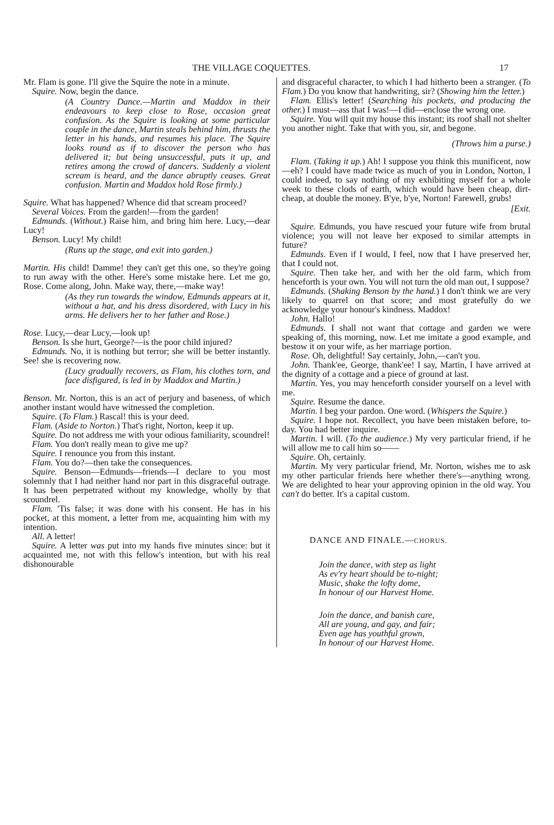THE VILLAGE COQUETTES. 17
Mr. Flam is gone. I'll give the Squire the note in a minute.
Squire. Now, begin the dance.
(A Country Dance.—Martin and Maddox in their endeavours to keep close to Rose, occasion great confusion. As the Squire is looking at some particular couple in the dance, Martin steals behind him, thrusts the letter in his hands, and resumes his place. The Squire looks round as if to discover the person who has delivered it; but being unsuccessful, puts it up, and retires among the crowd of dancers. Suddenly a violent scream is heard, and the dance abruptly ceases. Great confusion. Martin and Maddox hold Rose firmly.)
Squire. What has happened? Whence did that scream proceed?
Several Voices. From the garden!—from the garden!
Edmunds. (Without.) Raise him, and bring him here. Lucy,—dear Lucy!
Benson. Lucy! My child!
(Runs up the stage, and exit into garden.)
Martin. His child! Damme! they can't get this one, so they're going to run away with the other. Here's some mistake here. Let me go, Rose. Come along, John. Make way, there,—make way!
(As they run towards the window, Edmunds appears at it, without a hat, and his dress disordered, with Lucy in his arms. He delivers her to her father and Rose.)
Rose. Lucy,—dear Lucy,—look up!
Benson. Is she hurt, George?—is the poor child injured?
Edmunds. No, it is nothing but terror; she will be better instantly. See! she is recovering now.
(Lucy gradually recovers, as Flam, his clothes torn, and face disfigured, is led in by Maddox and Martin.)
Benson. Mr. Norton, this is an act of perjury and baseness, of which another instant would have witnessed the completion.
Squire. (To Flam.) Rascal! this is your deed.
Flam. (Aside to Norton.) That's right, Norton, keep it up.
Squire. Do not address me with your odious familiarity, scoundrel!
Flam. You don't really mean to give me up?
Squire. I renounce you from this instant.
Flam. You do?—then take the consequences.
Squire. Benson—Edmunds—friends—I declare to you most solemnly that I had neither hand nor part in this disgraceful outrage. It has been perpetrated without my knowledge, wholly by that scoundrel.
Flam. 'Tis false; it was done with his consent. He has in his pocket, at this moment, a letter from me, acquainting him with my intention.
All. A letter!
Squire. A letter was put into my hands five minutes since: but it acquainted me, not with this fellow's intention, but with his real dishonourable
and disgraceful character, to which I had hitherto been a stranger. (To Flam.) Do you know that handwriting, sir? (Showing him the letter.)
Flam. Ellis's letter! (Searching his pockets, and producing the other.) I must—ass that I was!—I did—enclose the wrong one.
Squire. You will quit my house this instant; its roof shall not shelter you another night. Take that with you, sir, and begone.
(Throws him a purse.)
Flam. (Taking it up.) Ah! I suppose you think this munificent, now—eh? I could have made twice as much of you in London, Norton, I could indeed, to say nothing of my exhibiting myself for a whole week to these clods of earth, which would have been cheap, dirt-cheap, at double the money. B'ye, b'ye, Norton! Farewell, grubs!
[Exit.
Squire. Edmunds, you have rescued your future wife from brutal violence; you will not leave her exposed to similar attempts in future?
Edmunds. Even if I would, I feel, now that I have preserved her, that I could not.
Squire. Then take her, and with her the old farm, which from henceforth is your own. You will not turn the old man out, I suppose?
Edmunds. (Shaking Benson by the hand.) I don't think we are very likely to quarrel on that score; and most gratefully do we acknowledge your honour's kindness. Maddox!
John. Hallo!
Edmunds. I shall not want that cottage and garden we were speaking of, this morning, now. Let me imitate a good example, and bestow it on your wife, as her marriage portion.
Rose. Oh, delightful! Say certainly, John,—can't you.
John. Thank'ee, George, thank'ee! I say, Martin, I have arrived at the dignity of a cottage and a piece of ground at last.
Martin. Yes, you may henceforth consider yourself on a level with me.
Squire. Resume the dance.
Martin. I beg your pardon. One word. (Whispers the Squire.)
Squire. I hope not. Recollect, you have been mistaken before, to-day. You had better inquire.
Martin. I will. (To the audience.) My very particular friend, if he will allow me to call him so——
Squire. Oh, certainly.
Martin. My very particular friend, Mr. Norton, wishes me to ask my other particular friends here whether there's—anything wrong. We are delighted to hear your approving opinion in the old way. You can't do better. It's a capital custom.
DANCE AND FINALE.—CHORUS.
Join the dance, with step as light
As ev'ry heart should be to-night;
Music, shake the lofty dome,
In honour of our Harvest Home.
Join the dance, and banish care,
All are young, and gay, and fair;
Even age has youthful grown,
In honour of our Harvest Home.